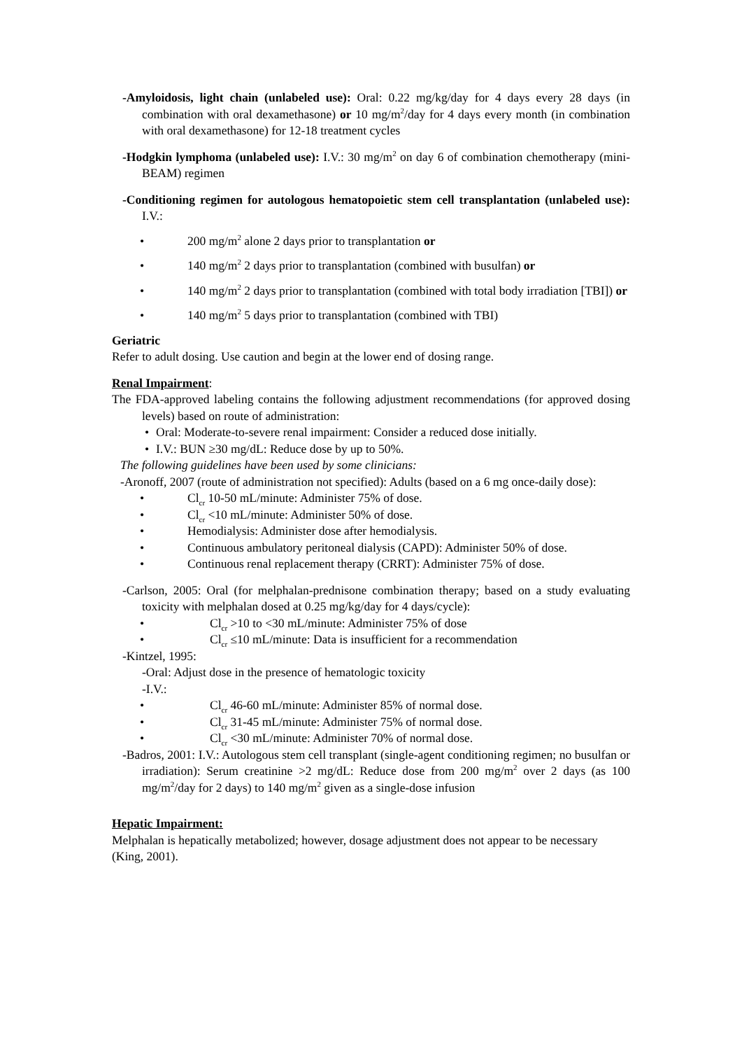-Amyloidosis, light chain (unlabeled use): Oral: 0.22 mg/kg/day for 4 days every 28 days (in combination with oral dexamethasone) or 10 mg/m<sup>2</sup>/day for 4 days every month (in combination with oral dexamethasone) for 12-18 treatment cycles
-Hodgkin lymphoma (unlabeled use): I.V.: 30 mg/m<sup>2</sup> on day 6 of combination chemotherapy (mini-BEAM) regimen
-Conditioning regimen for autologous hematopoietic stem cell transplantation (unlabeled use): I.V.:
• 200 mg/m<sup>2</sup> alone 2 days prior to transplantation or
• 140 mg/m<sup>2</sup> 2 days prior to transplantation (combined with busulfan) or
• 140 mg/m<sup>2</sup> 2 days prior to transplantation (combined with total body irradiation [TBI]) or
• 140 mg/m<sup>2</sup> 5 days prior to transplantation (combined with TBI)
Geriatric
Refer to adult dosing. Use caution and begin at the lower end of dosing range.
Renal Impairment:
The FDA-approved labeling contains the following adjustment recommendations (for approved dosing levels) based on route of administration:
• Oral: Moderate-to-severe renal impairment: Consider a reduced dose initially.
• I.V.: BUN ≥30 mg/dL: Reduce dose by up to 50%.
The following guidelines have been used by some clinicians:
-Aronoff, 2007 (route of administration not specified): Adults (based on a 6 mg once-daily dose):
• Cl<sub>cr</sub> 10-50 mL/minute: Administer 75% of dose.
• Cl<sub>cr</sub> <10 mL/minute: Administer 50% of dose.
• Hemodialysis: Administer dose after hemodialysis.
• Continuous ambulatory peritoneal dialysis (CAPD): Administer 50% of dose.
• Continuous renal replacement therapy (CRRT): Administer 75% of dose.
-Carlson, 2005: Oral (for melphalan-prednisone combination therapy; based on a study evaluating toxicity with melphalan dosed at 0.25 mg/kg/day for 4 days/cycle):
• Cl<sub>cr</sub> >10 to <30 mL/minute: Administer 75% of dose
• Cl<sub>cr</sub> ≤10 mL/minute: Data is insufficient for a recommendation
-Kintzel, 1995:
-Oral: Adjust dose in the presence of hematologic toxicity
-I.V.:
• Cl<sub>cr</sub> 46-60 mL/minute: Administer 85% of normal dose.
• Cl<sub>cr</sub> 31-45 mL/minute: Administer 75% of normal dose.
• Cl<sub>cr</sub> <30 mL/minute: Administer 70% of normal dose.
-Badros, 2001: I.V.: Autologous stem cell transplant (single-agent conditioning regimen; no busulfan or irradiation): Serum creatinine >2 mg/dL: Reduce dose from 200 mg/m<sup>2</sup> over 2 days (as 100 mg/m<sup>2</sup>/day for 2 days) to 140 mg/m<sup>2</sup> given as a single-dose infusion
Hepatic Impairment:
Melphalan is hepatically metabolized; however, dosage adjustment does not appear to be necessary (King, 2001).